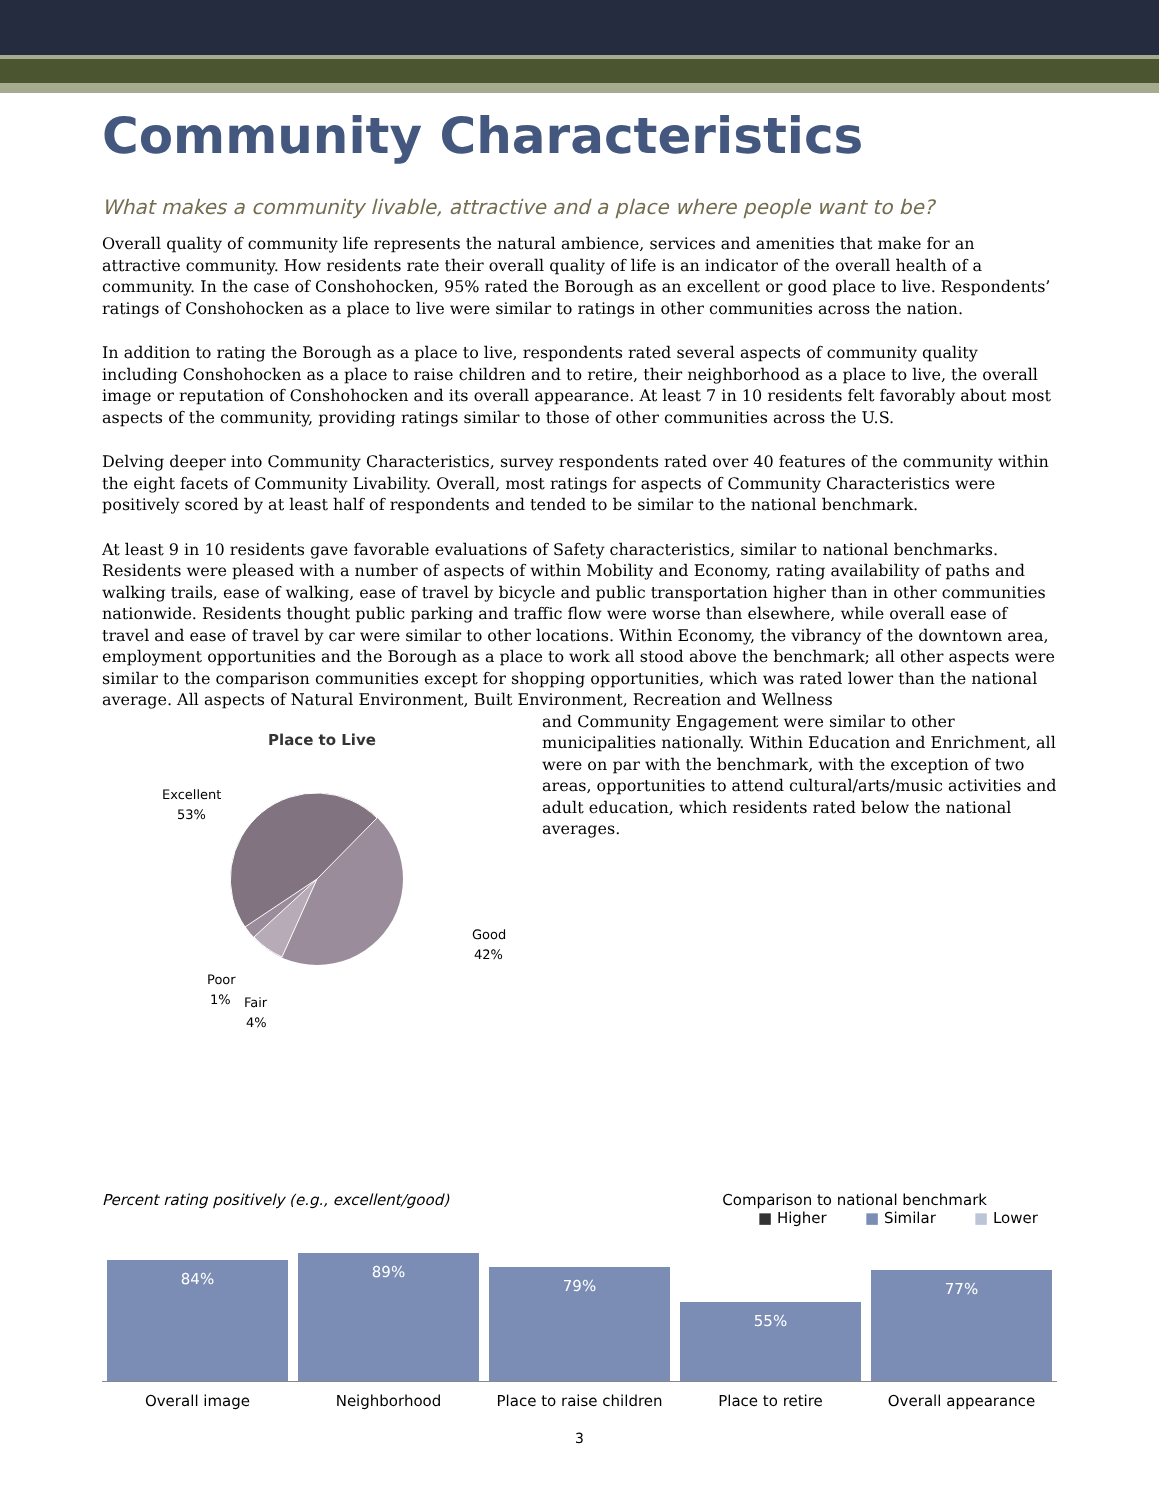Community Characteristics
What makes a community livable, attractive and a place where people want to be?
Overall quality of community life represents the natural ambience, services and amenities that make for an attractive community. How residents rate their overall quality of life is an indicator of the overall health of a community. In the case of Conshohocken, 95% rated the Borough as an excellent or good place to live. Respondents’ ratings of Conshohocken as a place to live were similar to ratings in other communities across the nation.
In addition to rating the Borough as a place to live, respondents rated several aspects of community quality including Conshohocken as a place to raise children and to retire, their neighborhood as a place to live, the overall image or reputation of Conshohocken and its overall appearance. At least 7 in 10 residents felt favorably about most aspects of the community, providing ratings similar to those of other communities across the U.S.
Delving deeper into Community Characteristics, survey respondents rated over 40 features of the community within the eight facets of Community Livability. Overall, most ratings for aspects of Community Characteristics were positively scored by at least half of respondents and tended to be similar to the national benchmark.
At least 9 in 10 residents gave favorable evaluations of Safety characteristics, similar to national benchmarks. Residents were pleased with a number of aspects of within Mobility and Economy, rating availability of paths and walking trails, ease of walking, ease of travel by bicycle and public transportation higher than in other communities nationwide. Residents thought public parking and traffic flow were worse than elsewhere, while overall ease of travel and ease of travel by car were similar to other locations. Within Economy, the vibrancy of the downtown area, employment opportunities and the Borough as a place to work all stood above the benchmark; all other aspects were similar to the comparison communities except for shopping opportunities, which was rated lower than the national average. All aspects of Natural Environment, Built Environment, Recreation and Wellness
Place to Live
Excellent
53%
Good
42%
Poor
1%
Fair
4%
and Community Engagement were similar to other municipalities nationally. Within Education and Enrichment, all were on par with the benchmark, with the exception of two areas, opportunities to attend cultural/arts/music activities and adult education, which residents rated below the national averages.
Percent rating positively (e.g., excellent/good) Comparison to national benchmark
■ Higher ■ Similar ■ Lower
84%
89%
79%
55%
77%
Overall image Neighborhood Place to raise children Place to retire Overall appearance
3